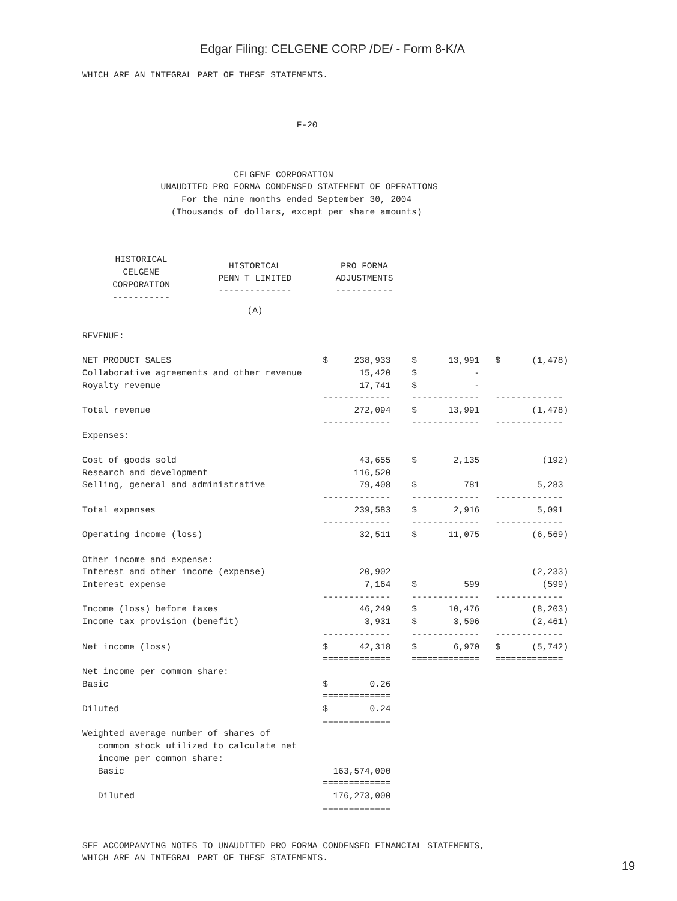Edgar Filing: CELGENE CORP /DE/ - Form 8-K/A
WHICH ARE AN INTEGRAL PART OF THESE STATEMENTS.



                                         F-20



                             CELGENE CORPORATION
               UNAUDITED PRO FORMA CONDENSED STATEMENT OF OPERATIONS
                   For the nine months ended September 30, 2004
                 (Thousands of dollars, except per share amounts)
| | HISTORICAL CELGENE CORPORATION ----------- | HISTORICAL PENN T LIMITED -------------- | PRO FORMA ADJUSTMENTS ----------- |
| --- | --- | --- | --- |
| | | (A) | |
REVENUE:

NET PRODUCT SALES                             $     238,933    $      13,991   $      (1,478)
Collaborative agreements and other revenue           15,420    $           -
Royalty revenue                                      17,741    $           -
                                              -------------    -------------   -------------
Total revenue                                       272,094    $      13,991          (1,478)
                                              -------------    -------------   -------------
Expenses:

Cost of goods sold                                   43,655    $       2,135            (192)
Research and development                            116,520
Selling, general and administrative                  79,408    $         781           5,283
                                              -------------    -------------   -------------
Total expenses                                      239,583    $       2,916           5,091
                                              -------------    -------------   -------------
Operating income (loss)                              32,511    $      11,075          (6,569)

Other income and expense:
Interest and other income (expense)                  20,902                           (2,233)
Interest expense                                      7,164    $         599            (599)
                                              -------------    -------------   -------------
Income (loss) before taxes                           46,249    $      10,476          (8,203)
Income tax provision (benefit)                        3,931    $       3,506          (2,461)
                                              -------------    -------------   -------------
Net income (loss)                             $      42,318    $       6,970   $      (5,742)
                                              =============    =============   =============
Net income per common share:
Basic                                         $        0.26
                                              =============
Diluted                                       $        0.24
                                              =============
Weighted average number of shares of
   common stock utilized to calculate net
   income per common share:
   Basic                                        163,574,000
                                              =============
   Diluted                                      176,273,000
                                              =============


SEE ACCOMPANYING NOTES TO UNAUDITED PRO FORMA CONDENSED FINANCIAL STATEMENTS,
WHICH ARE AN INTEGRAL PART OF THESE STATEMENTS.
19